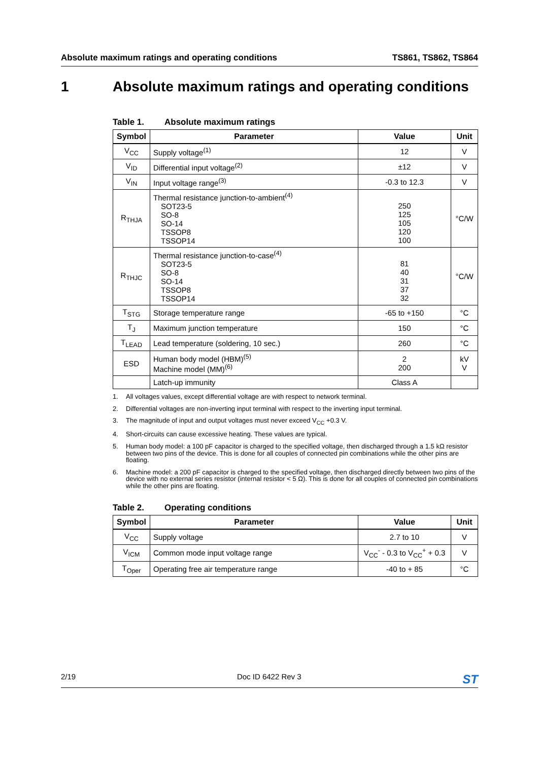Absolute maximum ratings and operating conditions TS861, TS862, TS864
1 Absolute maximum ratings and operating conditions
Table 1. Absolute maximum ratings
| Symbol | Parameter | Value | Unit |
| --- | --- | --- | --- |
| V<sub>CC</sub> | Supply voltage<sup>(1)</sup> | 12 | V |
| V<sub>ID</sub> | Differential input voltage<sup>(2)</sup> | ±12 | V |
| V<sub>IN</sub> | Input voltage range<sup>(3)</sup> | -0.3 to 12.3 | V |
| R<sub>THJA</sub> | Thermal resistance junction-to-ambient<sup>(4)</sup> SOT23-5 SO-8 SO-14 TSSOP8 TSSOP14 | 250 125 105 120 100 | °C/W |
| R<sub>THJC</sub> | Thermal resistance junction-to-case<sup>(4)</sup> SOT23-5 SO-8 SO-14 TSSOP8 TSSOP14 | 81 40 31 37 32 | °C/W |
| T<sub>STG</sub> | Storage temperature range | -65 to +150 | °C |
| T<sub>J</sub> | Maximum junction temperature | 150 | °C |
| T<sub>LEAD</sub> | Lead temperature (soldering, 10 sec.) | 260 | °C |
| ESD | Human body model (HBM)<sup>(5)</sup> Machine model (MM)<sup>(6)</sup> | 2 200 | kV V |
| | Latch-up immunity | Class A | |
1. All voltages values, except differential voltage are with respect to network terminal.
2. Differential voltages are non-inverting input terminal with respect to the inverting input terminal.
3. The magnitude of input and output voltages must never exceed V<sub>CC</sub> +0.3 V.
4. Short-circuits can cause excessive heating. These values are typical.
5. Human body model: a 100 pF capacitor is charged to the specified voltage, then discharged through a 1.5 kΩ resistor between two pins of the device. This is done for all couples of connected pin combinations while the other pins are floating.
6. Machine model: a 200 pF capacitor is charged to the specified voltage, then discharged directly between two pins of the device with no external series resistor (internal resistor < 5 Ω). This is done for all couples of connected pin combinations while the other pins are floating.
Table 2. Operating conditions
| Symbol | Parameter | Value | Unit |
| --- | --- | --- | --- |
| V<sub>CC</sub> | Supply voltage | 2.7 to 10 | V |
| V<sub>ICM</sub> | Common mode input voltage range | V<sub>CC</sub><sup>-</sup> - 0.3 to V<sub>CC</sub><sup>+</sup> + 0.3 | V |
| T<sub>Oper</sub> | Operating free air temperature range | -40 to + 85 | °C |
2/19 Doc ID 6422 Rev 3 ST